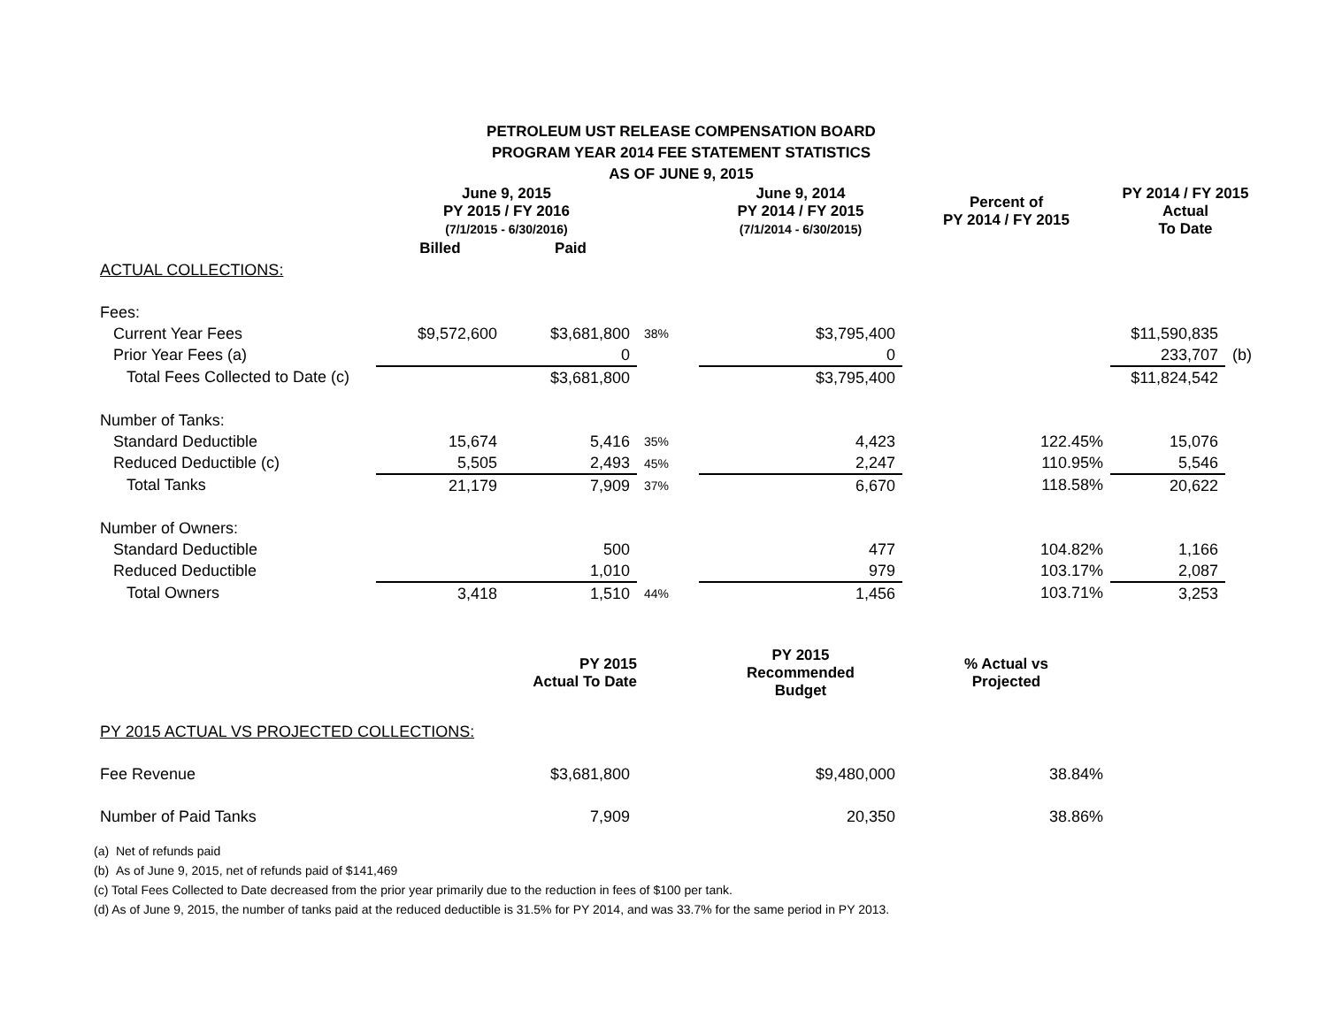PETROLEUM UST RELEASE COMPENSATION BOARD
PROGRAM YEAR 2014 FEE STATEMENT STATISTICS
AS OF JUNE 9, 2015
| | June 9, 2015 PY 2015 / FY 2016 (7/1/2015 - 6/30/2016) | | | June 9, 2014 PY 2014 / FY 2015 (7/1/2014 - 6/30/2015) | Percent of PY 2014 / FY 2015 | PY 2014 / FY 2015 Actual To Date | |
| --- | --- | --- | --- | --- | --- | --- | --- |
| | Billed | Paid | | | | | |
| ACTUAL COLLECTIONS: | | | | | | | |
| Fees: | | | | | | | |
| Current Year Fees | $9,572,600 | $3,681,800 | 38% | $3,795,400 | | $11,590,835 | |
| Prior Year Fees (a) | | 0 | | 0 | | 233,707 | (b) |
| Total Fees Collected to Date (c) | | $3,681,800 | | $3,795,400 | | $11,824,542 | |
| Number of Tanks: | | | | | | | |
| Standard Deductible | 15,674 | 5,416 | 35% | 4,423 | 122.45% | 15,076 | |
| Reduced Deductible (c) | 5,505 | 2,493 | 45% | 2,247 | 110.95% | 5,546 | |
| Total Tanks | 21,179 | 7,909 | 37% | 6,670 | 118.58% | 20,622 | |
| Number of Owners: | | | | | | | |
| Standard Deductible | | 500 | | 477 | 104.82% | 1,166 | |
| Reduced Deductible | | 1,010 | | 979 | 103.17% | 2,087 | |
| Total Owners | 3,418 | 1,510 | 44% | 1,456 | 103.71% | 3,253 | |
| | PY 2015 Actual To Date | | | PY 2015 Recommended Budget | % Actual vs Projected | | |
| PY 2015 ACTUAL VS PROJECTED COLLECTIONS: | | | | | | | |
| Fee Revenue | | $3,681,800 | | $9,480,000 | 38.84% | | |
| Number of Paid Tanks | | 7,909 | | 20,350 | 38.86% | | |
(a) Net of refunds paid
(b) As of June 9, 2015, net of refunds paid of $141,469
(c) Total Fees Collected to Date decreased from the prior year primarily due to the reduction in fees of $100 per tank.
(d) As of June 9, 2015, the number of tanks paid at the reduced deductible is 31.5% for PY 2014, and was 33.7% for the same period in PY 2013.